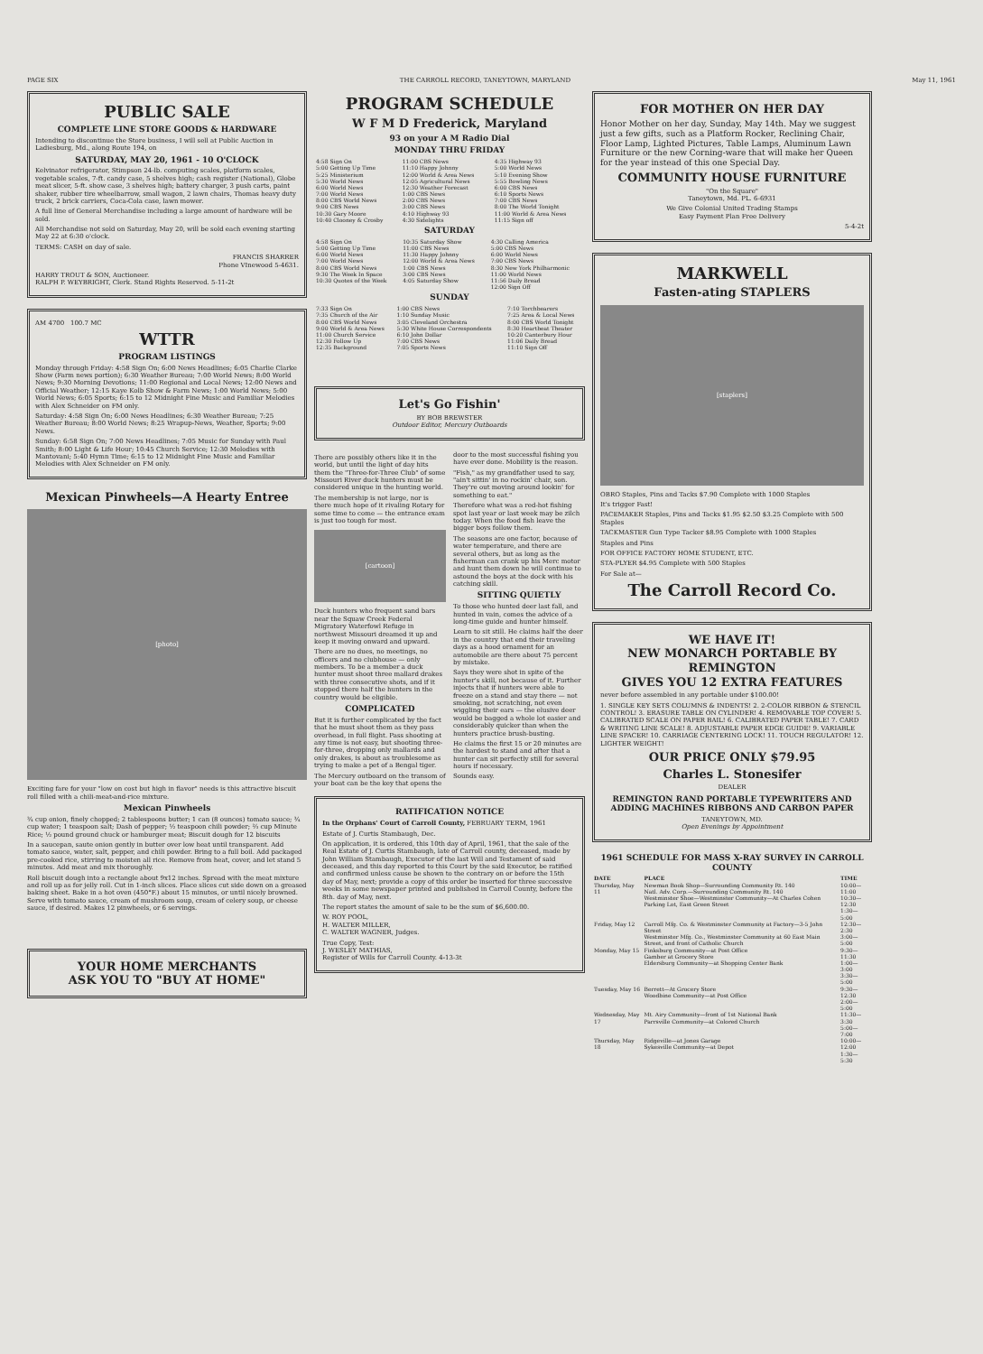PAGE SIX THE CARROLL RECORD, TANEYTOWN, MARYLAND May 11, 1961
PUBLIC SALE
COMPLETE LINE STORE GOODS & HARDWARE
Intending to discontinue the Store business, I will sell at Public Auction in Ladiesburg, Md., along Route 194, on
SATURDAY, MAY 20, 1961 - 10 O'CLOCK
Kelvinator refrigerator, Stimpson 24-lb. computing scales, platform scales, vegetable scales, 7-ft. candy case, 5 shelves high; cash register (National), Globe meat slicer, 5-ft. show case, 3 shelves high; battery charger, 3 push carts, paint shaker, rubber tire wheelbarrow, small wagon, 2 lawn chairs, Thomas heavy duty truck, 2 brick carriers, Coca-Cola case, lawn mower.
A full line of General Merchandise including a large amount of hardware will be sold.
All Merchandise not sold on Saturday, May 20, will be sold each evening starting May 22 at 6:30 o'clock.
TERMS: CASH on day of sale.
FRANCIS SHARRER
Phone VInewood 5-4631.
HARRY TROUT & SON, Auctioneer.
RALPH P. WEYBRIGHT, Clerk. Stand Rights Reserved. 5-11-2t
AM 4700 100.7 MC
WTTR
PROGRAM LISTINGS
Monday through Friday: 4:58 Sign On; 6:00 News Headlines; 6:05 Charlie Clarke Show (Farm news portion); 6:30 Weather Bureau; 7:00 World News; 8:00 World News; 9:30 Morning Devotions; 11:00 Regional and Local News; 12:00 News and Official Weather; 12:15 Kaye Kolb Show & Farm News; 1:00 World News; 5:00 World News; 6:05 Sports; 6:15 to 12 Midnight Fine Music and Familiar Melodies with Alex Schneider on FM only.
Saturday: 4:58 Sign On; 6:00 News Headlines; 6:30 Weather Bureau; 7:25 Weather Bureau; 8:00 World News; 8:25 Wrapup-News, Weather, Sports; 9:00 News.
Sunday: 6:58 Sign On; 7:00 News Headlines; 7:05 Music for Sunday with Paul Smith; 8:00 Light & Life Hour; 10:45 Church Service; 12:30 Melodies with Mantovani; 5:40 Hymn Time; 6:15 to 12 Midnight Fine Music and Familiar Melodies with Alex Schneider on FM only.
Mexican Pinwheels—A Hearty Entree
[photo]
Exciting fare for your "low on cost but high in flavor" needs is this attractive biscuit roll filled with a chili-meat-and-rice mixture.
Mexican Pinwheels
¾ cup onion, finely chopped; 2 tablespoons butter; 1 can (8 ounces) tomato sauce; ¾ cup water; 1 teaspoon salt; Dash of pepper; ½ teaspoon chili powder; ⅔ cup Minute Rice; ½ pound ground chuck or hamburger meat; Biscuit dough for 12 biscuits
In a saucepan, saute onion gently in butter over low heat until transparent. Add tomato sauce, water, salt, pepper, and chili powder. Bring to a full boil. Add packaged pre-cooked rice, stirring to moisten all rice. Remove from heat, cover, and let stand 5 minutes. Add meat and mix thoroughly.
Roll biscuit dough into a rectangle about 9x12 inches. Spread with the meat mixture and roll up as for jelly roll. Cut in 1-inch slices. Place slices cut side down on a greased baking sheet. Bake in a hot oven (450°F.) about 15 minutes, or until nicely browned. Serve with tomato sauce, cream of mushroom soup, cream of celery soup, or cheese sauce, if desired. Makes 12 pinwheels, or 6 servings.
YOUR HOME MERCHANTS
ASK YOU TO "BUY AT HOME"
PROGRAM SCHEDULE
W F M D Frederick, Maryland
93 on your A M Radio Dial
MONDAY THRU FRIDAY
| 4:58 Sign On 5:00 Getting Up Time 5:25 Ministerium 5:30 World News 6:00 World News 7:00 World News 8:00 CBS World News 9:00 CBS News 10:30 Gary Moore 10:40 Clooney & Crosby | 11:00 CBS News 11:10 Happy Johnny 12:00 World & Area News 12:05 Agricultural News 12:30 Weather Forecast 1:00 CBS News 2:00 CBS News 3:00 CBS News 4:10 Highway 93 4:30 Sidelights | 4:35 Highway 93 5:00 World News 5:10 Evening Show 5:55 Bowling News 6:00 CBS News 6:10 Sports News 7:00 CBS News 8:00 The World Tonight 11:00 World & Area News 11:15 Sign off |
SATURDAY
| 4:58 Sign On 5:00 Getting Up Time 6:00 World News 7:00 World News 8:00 CBS World News 9:30 The Week In Space 10:30 Quotes of the Week | 10:35 Saturday Show 11:00 CBS News 11:30 Happy Johnny 12:00 World & Area News 1:00 CBS News 3:00 CBS News 4:05 Saturday Show | 4:30 Calling America 5:00 CBS News 6:00 World News 7:00 CBS News 8:30 New York Philharmonic 11:00 World News 11:56 Daily Bread 12:00 Sign Off |
SUNDAY
| 7:33 Sign On 7:35 Church of the Air 8:00 CBS World News 9:00 World & Area News 11:00 Church Service 12:30 Follow Up 12:35 Background | 1:00 CBS News 1:10 Sunday Music 3:05 Cleveland Orchestra 5:30 White House Correspondents 6:10 John Dollar 7:00 CBS News 7:05 Sports News | 7:10 Torchbearers 7:25 Area & Local News 8:00 CBS World Tonight 8:30 Heartbeat Theater 10:20 Canterbury Hour 11:06 Daily Bread 11:10 Sign Off |
Let's Go Fishin'
BY BOB BREWSTER
Outdoor Editor, Mercury Outboards
There are possibly others like it in the world, but until the light of day hits them the "Three-for-Three Club" of some Missouri River duck hunters must be considered unique in the hunting world.
The membership is not large, nor is there much hope of it rivaling Rotary for some time to come — the entrance exam is just too tough for most.
[cartoon]
Duck hunters who frequent sand bars near the Squaw Creek Federal Migratory Waterfowl Refuge in northwest Missouri dreamed it up and keep it moving onward and upward.
There are no dues, no meetings, no officers and no clubhouse — only members. To be a member a duck hunter must shoot three mallard drakes with three consecutive shots, and if it stopped there half the hunters in the country would be eligible.
COMPLICATED
But it is further complicated by the fact that he must shoot them as they pass overhead, in full flight. Pass shooting at any time is not easy, but shooting three-for-three, dropping only mallards and only drakes, is about as troublesome as trying to make a pet of a Bengal tiger.
The Mercury outboard on the transom of your boat can be the key that opens the door to the most successful fishing you have ever done. Mobility is the reason.
"Fish," as my grandfather used to say, "ain't sittin' in no rockin' chair, son. They're out moving around lookin' for something to eat."
Therefore what was a red-hot fishing spot last year or last week may be zilch today. When the food fish leave the bigger boys follow them.
The seasons are one factor, because of water temperature, and there are several others, but as long as the fisherman can crank up his Merc motor and hunt them down he will continue to astound the boys at the dock with his catching skill.
SITTING QUIETLY
To those who hunted deer last fall, and hunted in vain, comes the advice of a long-time guide and hunter himself.
Learn to sit still. He claims half the deer in the country that end their traveling days as a hood ornament for an automobile are there about 75 percent by mistake.
Says they were shot in spite of the hunter's skill, not because of it. Further injects that if hunters were able to freeze on a stand and stay there — not smoking, not scratching, not even wiggling their ears — the elusive deer would be bagged a whole lot easier and considerably quicker than when the hunters practice brush-busting.
He claims the first 15 or 20 minutes are the hardest to stand and after that a hunter can sit perfectly still for several hours if necessary.
Sounds easy.
RATIFICATION NOTICE
In the Orphans' Court of Carroll County, FEBRUARY TERM, 1961
Estate of J. Curtis Stambaugh, Dec.
On application, it is ordered, this 10th day of April, 1961, that the sale of the Real Estate of J. Curtis Stambaugh, late of Carroll county, deceased, made by John William Stambaugh, Executor of the last Will and Testament of said deceased, and this day reported to this Court by the said Executor, be ratified and confirmed unless cause be shown to the contrary on or before the 15th day of May, next; provide a copy of this order be inserted for three successive weeks in some newspaper printed and published in Carroll County, before the 8th. day of May, next.
The report states the amount of sale to be the sum of $6,600.00.
W. ROY POOL,
H. WALTER MILLER,
C. WALTER WAGNER, Judges.
True Copy, Test:
J. WESLEY MATHIAS,
Register of Wills for Carroll County. 4-13-3t
FOR MOTHER ON HER DAY
Honor Mother on her day, Sunday, May 14th. May we suggest just a few gifts, such as a Platform Rocker, Reclining Chair, Floor Lamp, Lighted Pictures, Table Lamps, Aluminum Lawn Furniture or the new Corning-ware that will make her Queen for the year instead of this one Special Day.
COMMUNITY HOUSE FURNITURE
"On the Square"
Taneytown, Md. PL. 6-6931
We Give Colonial United Trading Stamps
Easy Payment Plan Free Delivery
5-4-2t
MARKWELL
Fasten-ating STAPLERS
[staplers]
OBRO Staples, Pins and Tacks $7.90 Complete with 1000 Staples
It's trigger Fast!
PACEMAKER Staples, Pins and Tacks $1.95 $2.50 $3.25 Complete with 500 Staples
TACKMASTER Gun Type Tacker $8.95 Complete with 1000 Staples
Staples and Pins
FOR OFFICE FACTORY HOME STUDENT, ETC.
STA-PLYER $4.95 Complete with 500 Staples
For Sale at—
The Carroll Record Co.
WE HAVE IT!
NEW MONARCH PORTABLE BY REMINGTON
GIVES YOU 12 EXTRA FEATURES
never before assembled in any portable under $100.00!
1. SINGLE KEY SETS COLUMNS & INDENTS! 2. 2-COLOR RIBBON & STENCIL CONTROL! 3. ERASURE TABLE ON CYLINDER! 4. REMOVABLE TOP COVER! 5. CALIBRATED SCALE ON PAPER BAIL! 6. CALIBRATED PAPER TABLE! 7. CARD & WRITING LINE SCALE! 8. ADJUSTABLE PAPER EDGE GUIDE! 9. VARIABLE LINE SPACER! 10. CARRIAGE CENTERING LOCK! 11. TOUCH REGULATOR! 12. LIGHTER WEIGHT!
OUR PRICE ONLY $79.95
Charles L. Stonesifer
DEALER
REMINGTON RAND PORTABLE TYPEWRITERS AND ADDING MACHINES RIBBONS AND CARBON PAPER
TANEYTOWN, MD.
Open Evenings by Appointment
1961 SCHEDULE FOR MASS X-RAY SURVEY IN CARROLL COUNTY
| DATE | PLACE | TIME |
| --- | --- | --- |
| Thursday, May 11 | Newman Book Shop—Surrounding Community Rt. 140 Natl. Adv. Corp.—Surrounding Community Rt. 140 Westminster Shoe—Westminster Community—At Charles Cohen Parking Lot, East Green Street | 10:00—11:00 10:30—12:30 1:30— 5:00 |
| Friday, May 12 | Carroll Mfg. Co. & Westminster Community at Factory—3-5 John Street Westminster Mfg. Co., Westminster Community at 60 East Main Street, and front of Catholic Church | 12:30— 2:30 3:00—5:00 |
| Monday, May 15 | Finksburg Community—at Post Office Gamber at Grocery Store Eldersburg Community—at Shopping Center Bank | 9:30—11:30 1:00— 3:00 3:30— 5:00 |
| Tuesday, May 16 | Berrett—At Grocery Store Woodbine Community—at Post Office | 9:30—12:30 2:00— 5:00 |
| Wednesday, May 17 | Mt. Airy Community—front of 1st National Bank Parrsville Community—at Colored Church | 11:30— 3:30 5:00— 7:00 |
| Thursday, May 18 | Ridgeville—at Jones Garage Sykesville Community—at Depot | 10:00—12:00 1:30— 5:30 |